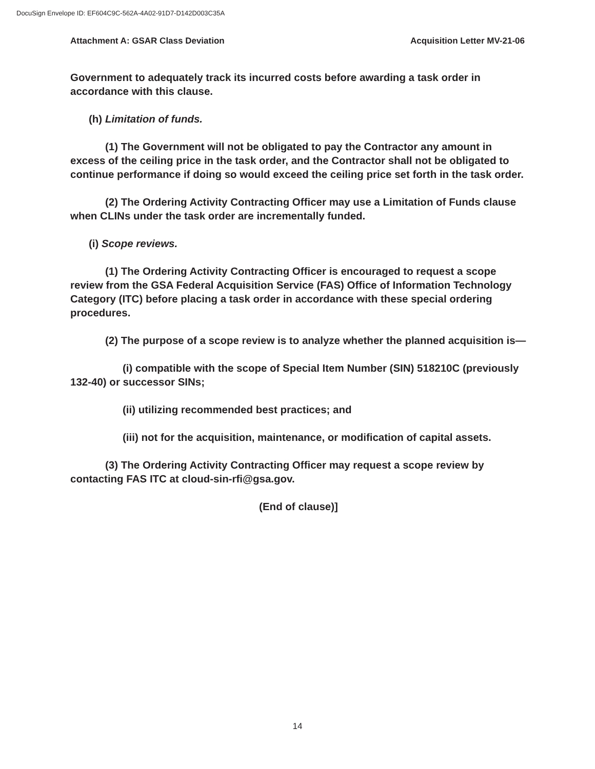DocuSign Envelope ID: EF604C9C-562A-4A02-91D7-D142D003C35A
Attachment A: GSAR Class Deviation Acquisition Letter MV-21-06
Government to adequately track its incurred costs before awarding a task order in accordance with this clause.
(h) Limitation of funds.
(1) The Government will not be obligated to pay the Contractor any amount in excess of the ceiling price in the task order, and the Contractor shall not be obligated to continue performance if doing so would exceed the ceiling price set forth in the task order.
(2) The Ordering Activity Contracting Officer may use a Limitation of Funds clause when CLINs under the task order are incrementally funded.
(i) Scope reviews.
(1) The Ordering Activity Contracting Officer is encouraged to request a scope review from the GSA Federal Acquisition Service (FAS) Office of Information Technology Category (ITC) before placing a task order in accordance with these special ordering procedures.
(2) The purpose of a scope review is to analyze whether the planned acquisition is—
(i) compatible with the scope of Special Item Number (SIN) 518210C (previously 132-40) or successor SINs;
(ii) utilizing recommended best practices; and
(iii) not for the acquisition, maintenance, or modification of capital assets.
(3) The Ordering Activity Contracting Officer may request a scope review by contacting FAS ITC at cloud-sin-rfi@gsa.gov.
(End of clause)]
14